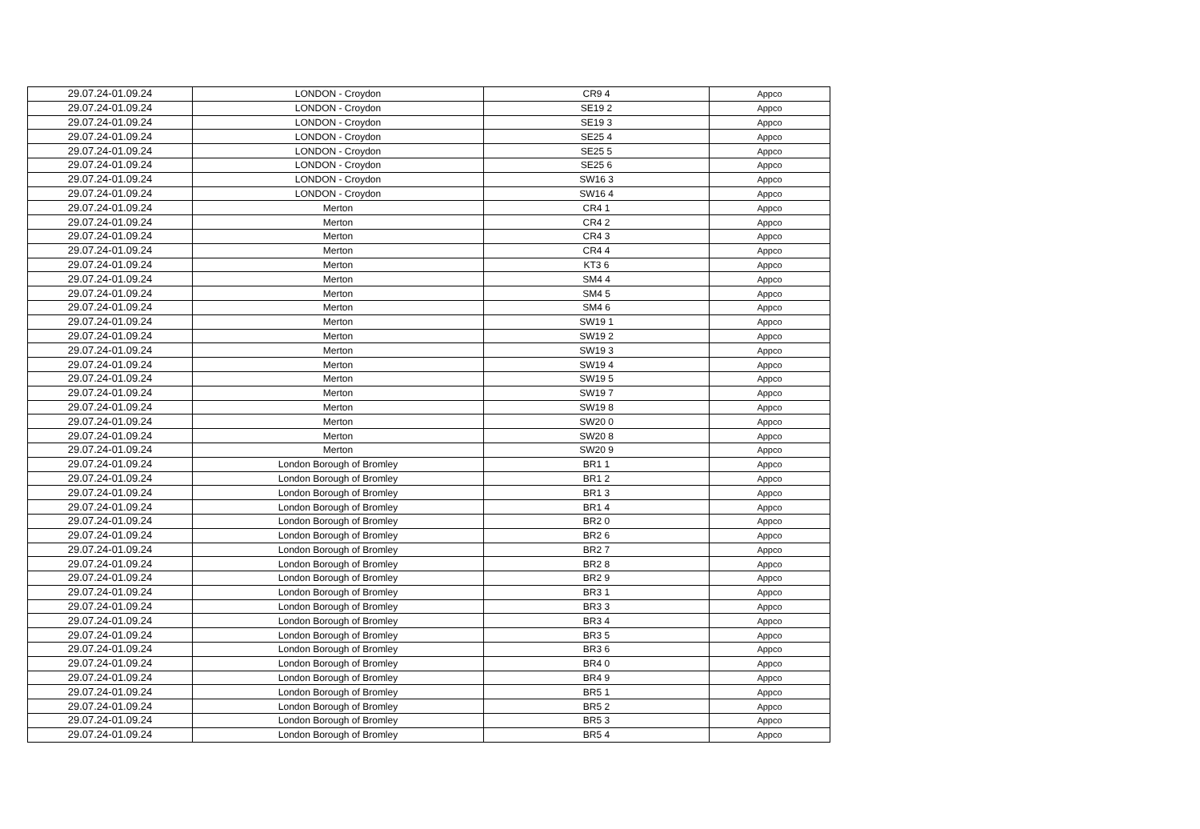| 29.07.24-01.09.24 | LONDON - Croydon | CR9 4 | Appco |
| 29.07.24-01.09.24 | LONDON - Croydon | SE19 2 | Appco |
| 29.07.24-01.09.24 | LONDON - Croydon | SE19 3 | Appco |
| 29.07.24-01.09.24 | LONDON - Croydon | SE25 4 | Appco |
| 29.07.24-01.09.24 | LONDON - Croydon | SE25 5 | Appco |
| 29.07.24-01.09.24 | LONDON - Croydon | SE25 6 | Appco |
| 29.07.24-01.09.24 | LONDON - Croydon | SW16 3 | Appco |
| 29.07.24-01.09.24 | LONDON - Croydon | SW16 4 | Appco |
| 29.07.24-01.09.24 | Merton | CR4 1 | Appco |
| 29.07.24-01.09.24 | Merton | CR4 2 | Appco |
| 29.07.24-01.09.24 | Merton | CR4 3 | Appco |
| 29.07.24-01.09.24 | Merton | CR4 4 | Appco |
| 29.07.24-01.09.24 | Merton | KT3 6 | Appco |
| 29.07.24-01.09.24 | Merton | SM4 4 | Appco |
| 29.07.24-01.09.24 | Merton | SM4 5 | Appco |
| 29.07.24-01.09.24 | Merton | SM4 6 | Appco |
| 29.07.24-01.09.24 | Merton | SW19 1 | Appco |
| 29.07.24-01.09.24 | Merton | SW19 2 | Appco |
| 29.07.24-01.09.24 | Merton | SW19 3 | Appco |
| 29.07.24-01.09.24 | Merton | SW19 4 | Appco |
| 29.07.24-01.09.24 | Merton | SW19 5 | Appco |
| 29.07.24-01.09.24 | Merton | SW19 7 | Appco |
| 29.07.24-01.09.24 | Merton | SW19 8 | Appco |
| 29.07.24-01.09.24 | Merton | SW20 0 | Appco |
| 29.07.24-01.09.24 | Merton | SW20 8 | Appco |
| 29.07.24-01.09.24 | Merton | SW20 9 | Appco |
| 29.07.24-01.09.24 | London Borough of Bromley | BR1 1 | Appco |
| 29.07.24-01.09.24 | London Borough of Bromley | BR1 2 | Appco |
| 29.07.24-01.09.24 | London Borough of Bromley | BR1 3 | Appco |
| 29.07.24-01.09.24 | London Borough of Bromley | BR1 4 | Appco |
| 29.07.24-01.09.24 | London Borough of Bromley | BR2 0 | Appco |
| 29.07.24-01.09.24 | London Borough of Bromley | BR2 6 | Appco |
| 29.07.24-01.09.24 | London Borough of Bromley | BR2 7 | Appco |
| 29.07.24-01.09.24 | London Borough of Bromley | BR2 8 | Appco |
| 29.07.24-01.09.24 | London Borough of Bromley | BR2 9 | Appco |
| 29.07.24-01.09.24 | London Borough of Bromley | BR3 1 | Appco |
| 29.07.24-01.09.24 | London Borough of Bromley | BR3 3 | Appco |
| 29.07.24-01.09.24 | London Borough of Bromley | BR3 4 | Appco |
| 29.07.24-01.09.24 | London Borough of Bromley | BR3 5 | Appco |
| 29.07.24-01.09.24 | London Borough of Bromley | BR3 6 | Appco |
| 29.07.24-01.09.24 | London Borough of Bromley | BR4 0 | Appco |
| 29.07.24-01.09.24 | London Borough of Bromley | BR4 9 | Appco |
| 29.07.24-01.09.24 | London Borough of Bromley | BR5 1 | Appco |
| 29.07.24-01.09.24 | London Borough of Bromley | BR5 2 | Appco |
| 29.07.24-01.09.24 | London Borough of Bromley | BR5 3 | Appco |
| 29.07.24-01.09.24 | London Borough of Bromley | BR5 4 | Appco |